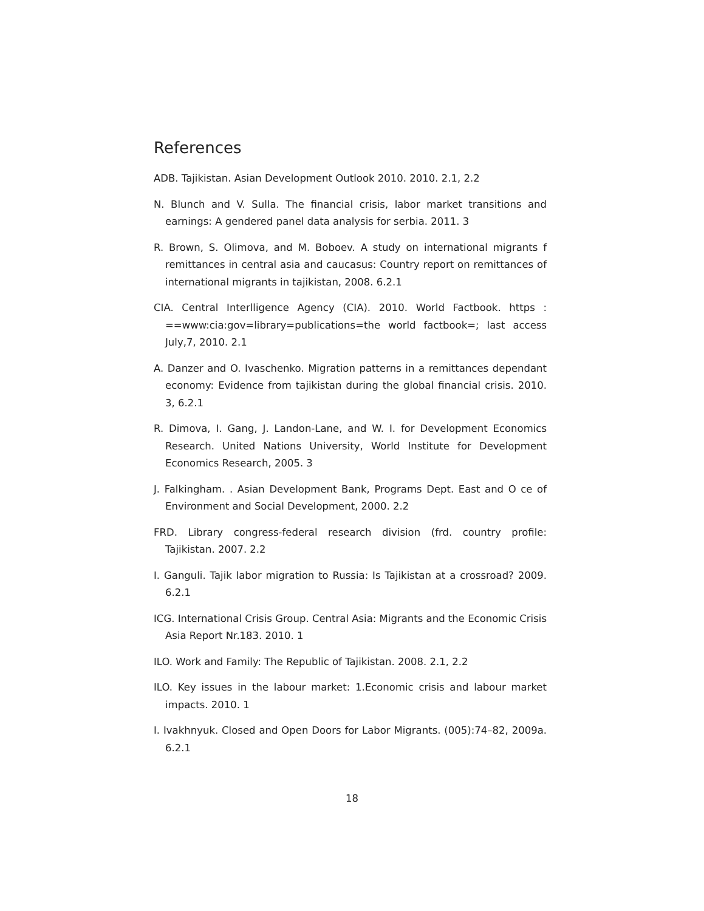References
ADB. Tajikistan. Asian Development Outlook 2010. 2010. 2.1, 2.2
N. Blunch and V. Sulla. The financial crisis, labor market transitions and earnings: A gendered panel data analysis for serbia. 2011. 3
R. Brown, S. Olimova, and M. Boboev. A study on international migrants f remittances in central asia and caucasus: Country report on remittances of international migrants in tajikistan, 2008. 6.2.1
CIA. Central Interlligence Agency (CIA). 2010. World Factbook. https : ==www:cia:gov=library=publications=the world factbook=; last access July,7, 2010. 2.1
A. Danzer and O. Ivaschenko. Migration patterns in a remittances dependant economy: Evidence from tajikistan during the global financial crisis. 2010. 3, 6.2.1
R. Dimova, I. Gang, J. Landon-Lane, and W. I. for Development Economics Research. United Nations University, World Institute for Development Economics Research, 2005. 3
J. Falkingham. . Asian Development Bank, Programs Dept. East and O ce of Environment and Social Development, 2000. 2.2
FRD. Library congress-federal research division (frd. country profile: Tajikistan. 2007. 2.2
I. Ganguli. Tajik labor migration to Russia: Is Tajikistan at a crossroad? 2009. 6.2.1
ICG. International Crisis Group. Central Asia: Migrants and the Economic Crisis Asia Report Nr.183. 2010. 1
ILO. Work and Family: The Republic of Tajikistan. 2008. 2.1, 2.2
ILO. Key issues in the labour market: 1.Economic crisis and labour market impacts. 2010. 1
I. Ivakhnyuk. Closed and Open Doors for Labor Migrants. (005):74–82, 2009a. 6.2.1
18